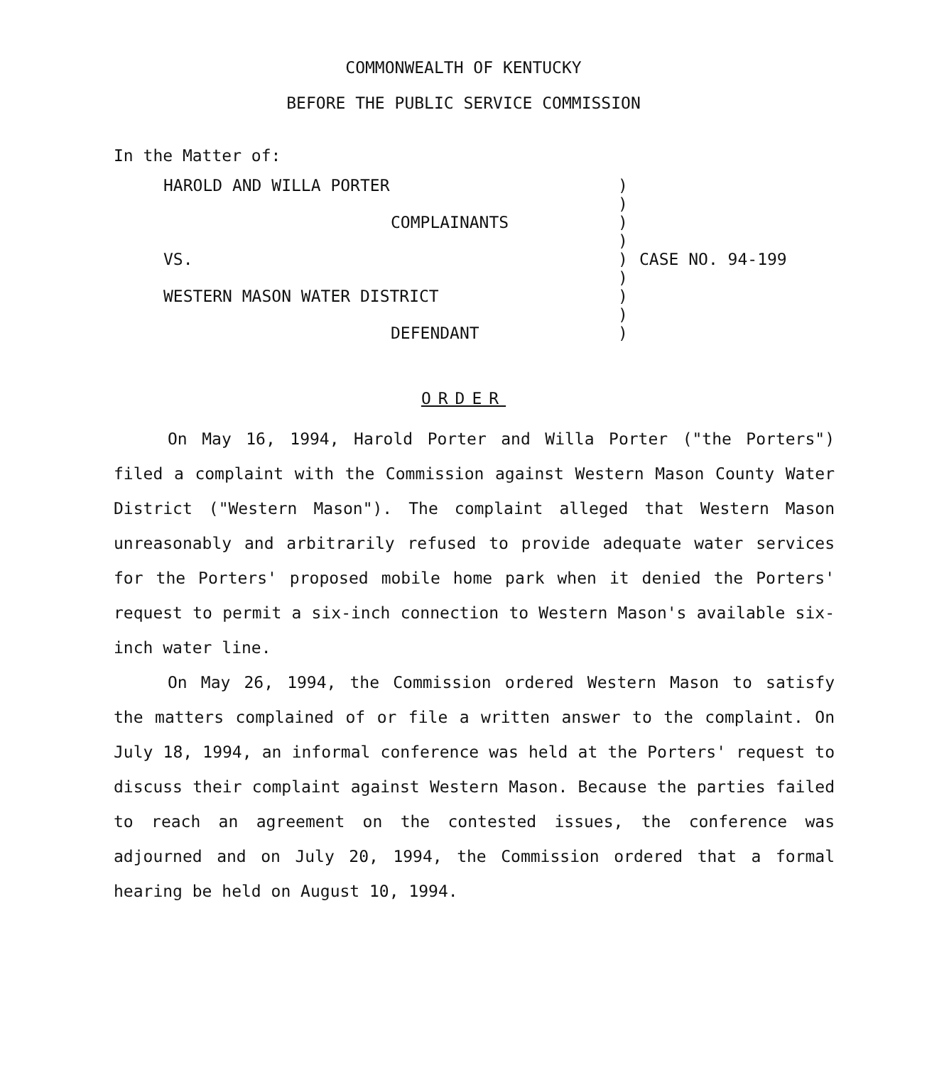COMMONWEALTH OF KENTUCKY
BEFORE THE PUBLIC SERVICE COMMISSION
In the Matter of:
| HAROLD AND WILLA PORTER | ) | |
| | ) | |
| COMPLAINANTS | ) | |
| | ) | |
| VS. | ) | CASE NO. 94-199 |
| | ) | |
| WESTERN MASON WATER DISTRICT | ) | |
| | ) | |
| DEFENDANT | ) | |
ORDER
On May 16, 1994, Harold Porter and Willa Porter ("the Porters") filed a complaint with the Commission against Western Mason County Water District ("Western Mason"). The complaint alleged that Western Mason unreasonably and arbitrarily refused to provide adequate water services for the Porters' proposed mobile home park when it denied the Porters' request to permit a six-inch connection to Western Mason's available six-inch water line.
On May 26, 1994, the Commission ordered Western Mason to satisfy the matters complained of or file a written answer to the complaint. On July 18, 1994, an informal conference was held at the Porters' request to discuss their complaint against Western Mason. Because the parties failed to reach an agreement on the contested issues, the conference was adjourned and on July 20, 1994, the Commission ordered that a formal hearing be held on August 10, 1994.